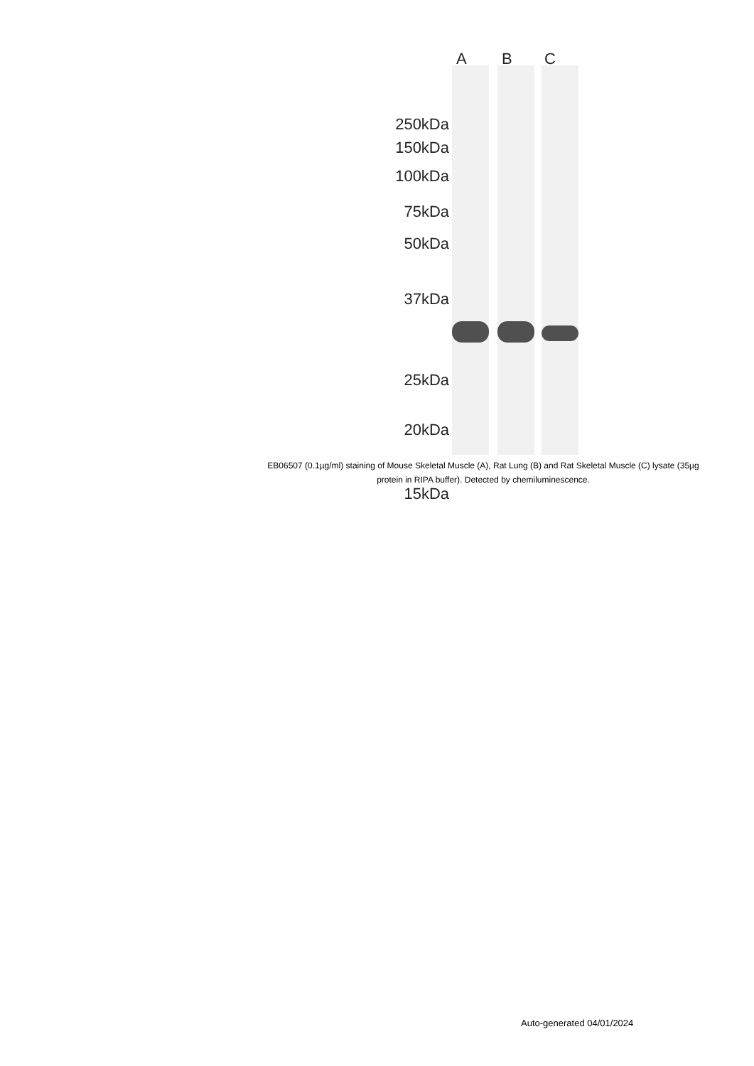A B C
250kDa
150kDa
100kDa
75kDa
50kDa
37kDa
25kDa
20kDa
15kDa
EB06507 (0.1µg/ml) staining of Mouse Skeletal Muscle (A), Rat Lung (B) and Rat Skeletal Muscle (C) lysate (35µg protein in RIPA buffer). Detected by chemiluminescence.
Auto-generated 04/01/2024